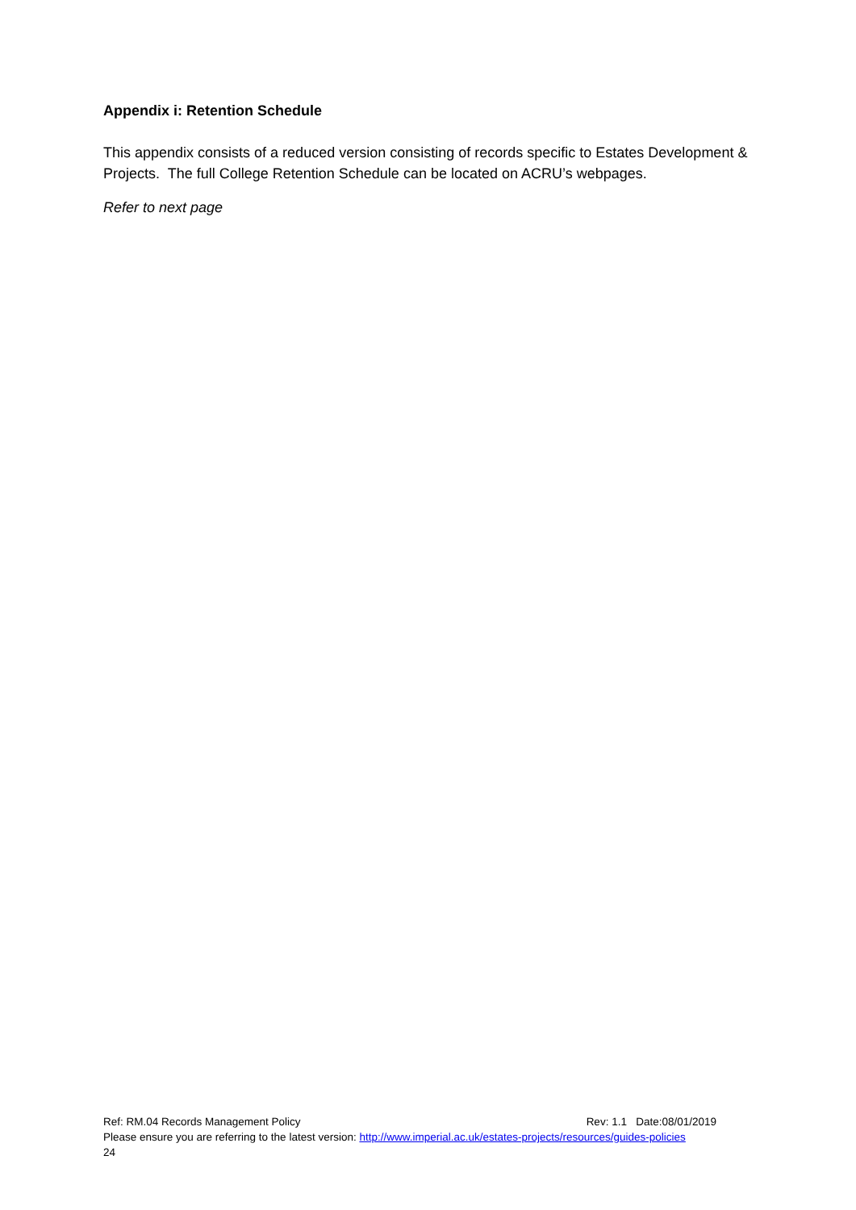Appendix i: Retention Schedule
This appendix consists of a reduced version consisting of records specific to Estates Development & Projects. The full College Retention Schedule can be located on ACRU’s webpages.
Refer to next page
Ref: RM.04 Records Management Policy Rev: 1.1 Date:08/01/2019
Please ensure you are referring to the latest version: http://www.imperial.ac.uk/estates-projects/resources/guides-policies
24